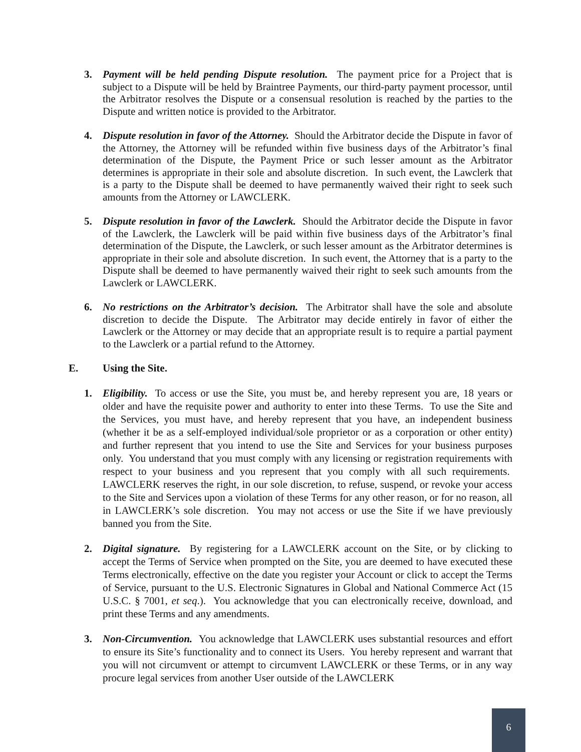3. Payment will be held pending Dispute resolution. The payment price for a Project that is subject to a Dispute will be held by Braintree Payments, our third-party payment processor, until the Arbitrator resolves the Dispute or a consensual resolution is reached by the parties to the Dispute and written notice is provided to the Arbitrator.
4. Dispute resolution in favor of the Attorney. Should the Arbitrator decide the Dispute in favor of the Attorney, the Attorney will be refunded within five business days of the Arbitrator’s final determination of the Dispute, the Payment Price or such lesser amount as the Arbitrator determines is appropriate in their sole and absolute discretion. In such event, the Lawclerk that is a party to the Dispute shall be deemed to have permanently waived their right to seek such amounts from the Attorney or LAWCLERK.
5. Dispute resolution in favor of the Lawclerk. Should the Arbitrator decide the Dispute in favor of the Lawclerk, the Lawclerk will be paid within five business days of the Arbitrator’s final determination of the Dispute, the Lawclerk, or such lesser amount as the Arbitrator determines is appropriate in their sole and absolute discretion. In such event, the Attorney that is a party to the Dispute shall be deemed to have permanently waived their right to seek such amounts from the Lawclerk or LAWCLERK.
6. No restrictions on the Arbitrator’s decision. The Arbitrator shall have the sole and absolute discretion to decide the Dispute. The Arbitrator may decide entirely in favor of either the Lawclerk or the Attorney or may decide that an appropriate result is to require a partial payment to the Lawclerk or a partial refund to the Attorney.
E. Using the Site.
1. Eligibility. To access or use the Site, you must be, and hereby represent you are, 18 years or older and have the requisite power and authority to enter into these Terms. To use the Site and the Services, you must have, and hereby represent that you have, an independent business (whether it be as a self-employed individual/sole proprietor or as a corporation or other entity) and further represent that you intend to use the Site and Services for your business purposes only. You understand that you must comply with any licensing or registration requirements with respect to your business and you represent that you comply with all such requirements. LAWCLERK reserves the right, in our sole discretion, to refuse, suspend, or revoke your access to the Site and Services upon a violation of these Terms for any other reason, or for no reason, all in LAWCLERK’s sole discretion. You may not access or use the Site if we have previously banned you from the Site.
2. Digital signature. By registering for a LAWCLERK account on the Site, or by clicking to accept the Terms of Service when prompted on the Site, you are deemed to have executed these Terms electronically, effective on the date you register your Account or click to accept the Terms of Service, pursuant to the U.S. Electronic Signatures in Global and National Commerce Act (15 U.S.C. § 7001, et seq.). You acknowledge that you can electronically receive, download, and print these Terms and any amendments.
3. Non-Circumvention. You acknowledge that LAWCLERK uses substantial resources and effort to ensure its Site’s functionality and to connect its Users. You hereby represent and warrant that you will not circumvent or attempt to circumvent LAWCLERK or these Terms, or in any way procure legal services from another User outside of the LAWCLERK
6